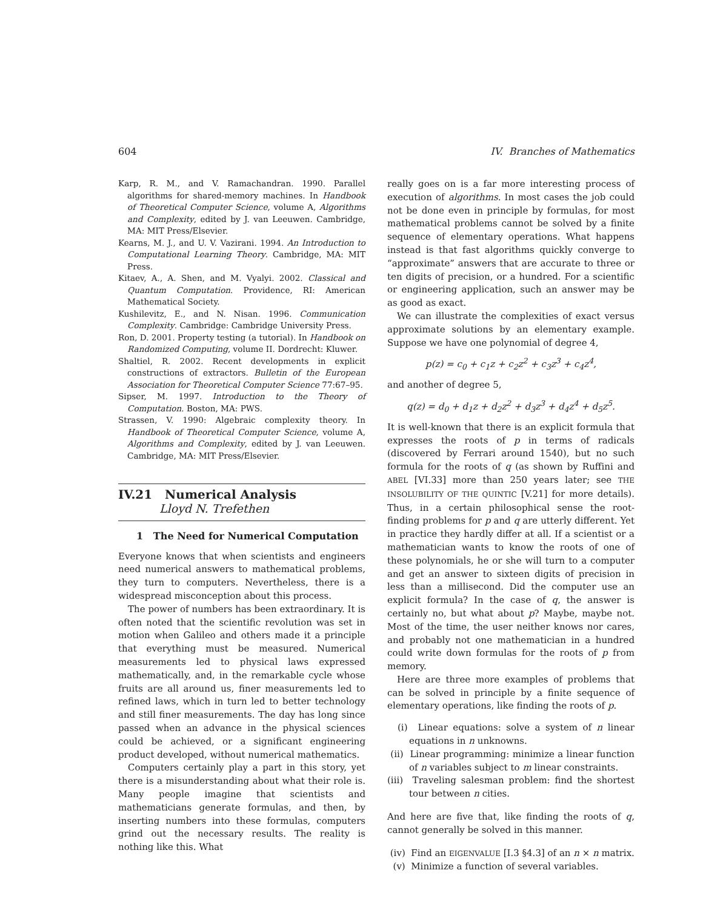604 IV. Branches of Mathematics
Karp, R. M., and V. Ramachandran. 1990. Parallel algorithms for shared-memory machines. In Handbook of Theoretical Computer Science, volume A, Algorithms and Complexity, edited by J. van Leeuwen. Cambridge, MA: MIT Press/Elsevier.
Kearns, M. J., and U. V. Vazirani. 1994. An Introduction to Computational Learning Theory. Cambridge, MA: MIT Press.
Kitaev, A., A. Shen, and M. Vyalyi. 2002. Classical and Quantum Computation. Providence, RI: American Mathematical Society.
Kushilevitz, E., and N. Nisan. 1996. Communication Complexity. Cambridge: Cambridge University Press.
Ron, D. 2001. Property testing (a tutorial). In Handbook on Randomized Computing, volume II. Dordrecht: Kluwer.
Shaltiel, R. 2002. Recent developments in explicit constructions of extractors. Bulletin of the European Association for Theoretical Computer Science 77:67–95.
Sipser, M. 1997. Introduction to the Theory of Computation. Boston, MA: PWS.
Strassen, V. 1990: Algebraic complexity theory. In Handbook of Theoretical Computer Science, volume A, Algorithms and Complexity, edited by J. van Leeuwen. Cambridge, MA: MIT Press/Elsevier.
IV.21 Numerical Analysis
Lloyd N. Trefethen
1 The Need for Numerical Computation
Everyone knows that when scientists and engineers need numerical answers to mathematical problems, they turn to computers. Nevertheless, there is a widespread misconception about this process.
The power of numbers has been extraordinary. It is often noted that the scientific revolution was set in motion when Galileo and others made it a principle that everything must be measured. Numerical measurements led to physical laws expressed mathematically, and, in the remarkable cycle whose fruits are all around us, finer measurements led to refined laws, which in turn led to better technology and still finer measurements. The day has long since passed when an advance in the physical sciences could be achieved, or a significant engineering product developed, without numerical mathematics.
Computers certainly play a part in this story, yet there is a misunderstanding about what their role is. Many people imagine that scientists and mathematicians generate formulas, and then, by inserting numbers into these formulas, computers grind out the necessary results. The reality is nothing like this. What
really goes on is a far more interesting process of execution of algorithms. In most cases the job could not be done even in principle by formulas, for most mathematical problems cannot be solved by a finite sequence of elementary operations. What happens instead is that fast algorithms quickly converge to “approximate” answers that are accurate to three or ten digits of precision, or a hundred. For a scientific or engineering application, such an answer may be as good as exact.
We can illustrate the complexities of exact versus approximate solutions by an elementary example. Suppose we have one polynomial of degree 4,
p(z) = c<sub>0</sub> + c<sub>1</sub>z + c<sub>2</sub>z<sup>2</sup> + c<sub>3</sub>z<sup>3</sup> + c<sub>4</sub>z<sup>4</sup>,
and another of degree 5,
q(z) = d<sub>0</sub> + d<sub>1</sub>z + d<sub>2</sub>z<sup>2</sup> + d<sub>3</sub>z<sup>3</sup> + d<sub>4</sub>z<sup>4</sup> + d<sub>5</sub>z<sup>5</sup>.
It is well-known that there is an explicit formula that expresses the roots of p in terms of radicals (discovered by Ferrari around 1540), but no such formula for the roots of q (as shown by Ruffini and ABEL [VI.33] more than 250 years later; see THE INSOLUBILITY OF THE QUINTIC [V.21] for more details). Thus, in a certain philosophical sense the root-finding problems for p and q are utterly different. Yet in practice they hardly differ at all. If a scientist or a mathematician wants to know the roots of one of these polynomials, he or she will turn to a computer and get an answer to sixteen digits of precision in less than a millisecond. Did the computer use an explicit formula? In the case of q, the answer is certainly no, but what about p? Maybe, maybe not. Most of the time, the user neither knows nor cares, and probably not one mathematician in a hundred could write down formulas for the roots of p from memory.
Here are three more examples of problems that can be solved in principle by a finite sequence of elementary operations, like finding the roots of p.
(i) Linear equations: solve a system of n linear equations in n unknowns.
(ii) Linear programming: minimize a linear function of n variables subject to m linear constraints.
(iii) Traveling salesman problem: find the shortest tour between n cities.
And here are five that, like finding the roots of q, cannot generally be solved in this manner.
(iv) Find an EIGENVALUE [I.3 §4.3] of an n × n matrix.
(v) Minimize a function of several variables.